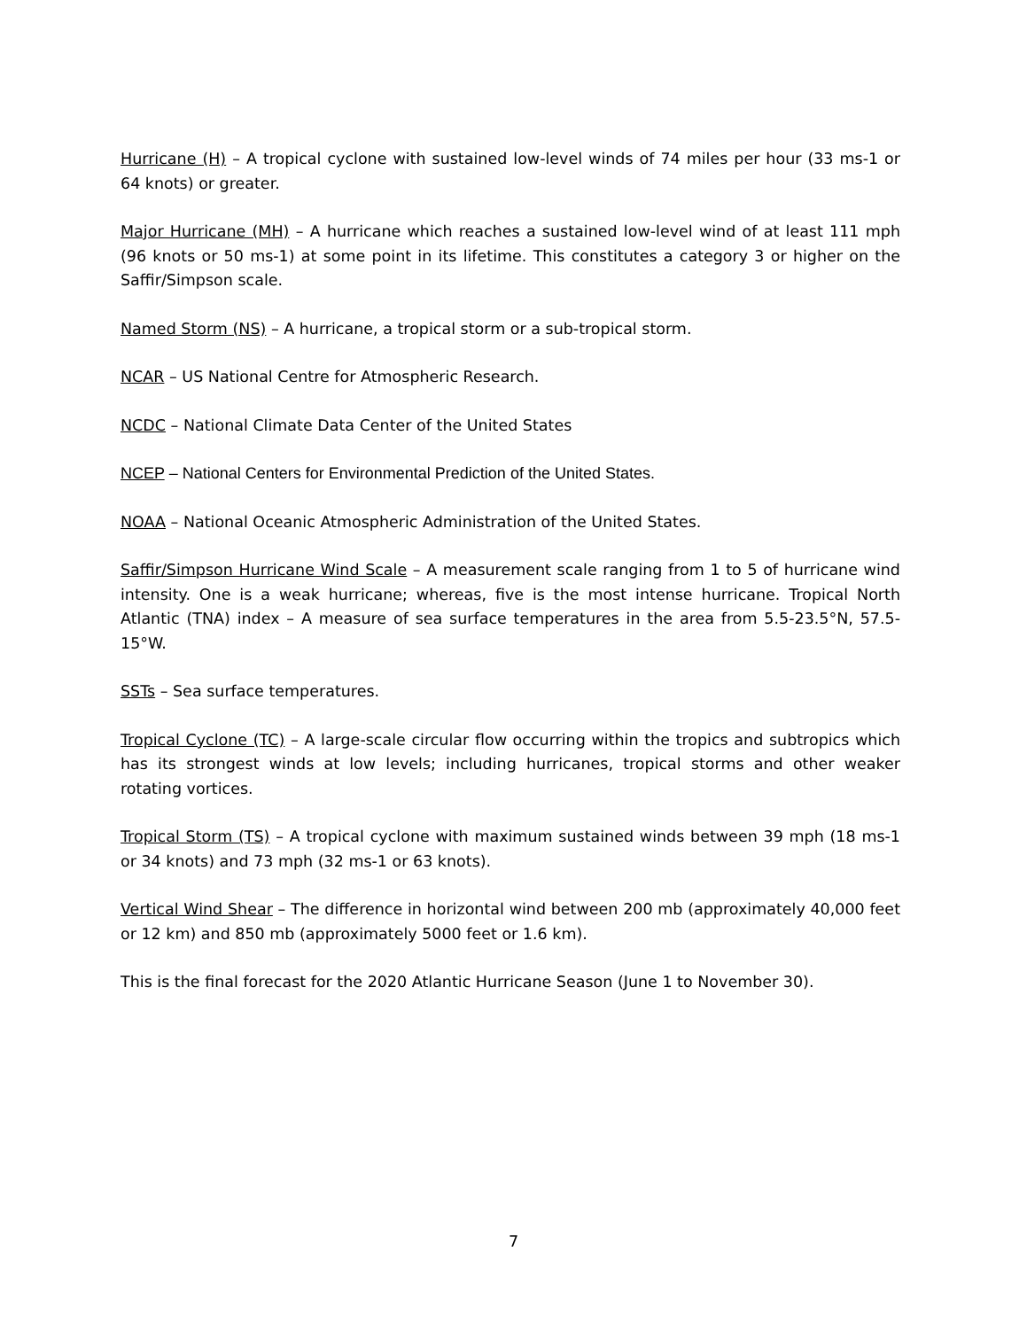Hurricane (H) – A tropical cyclone with sustained low-level winds of 74 miles per hour (33 ms-1 or 64 knots) or greater.
Major Hurricane (MH) – A hurricane which reaches a sustained low-level wind of at least 111 mph (96 knots or 50 ms-1) at some point in its lifetime. This constitutes a category 3 or higher on the Saffir/Simpson scale.
Named Storm (NS) – A hurricane, a tropical storm or a sub-tropical storm.
NCAR – US National Centre for Atmospheric Research.
NCDC – National Climate Data Center of the United States
NCEP – National Centers for Environmental Prediction of the United States.
NOAA – National Oceanic Atmospheric Administration of the United States.
Saffir/Simpson Hurricane Wind Scale – A measurement scale ranging from 1 to 5 of hurricane wind intensity. One is a weak hurricane; whereas, five is the most intense hurricane. Tropical North Atlantic (TNA) index – A measure of sea surface temperatures in the area from 5.5-23.5°N, 57.5-15°W.
SSTs – Sea surface temperatures.
Tropical Cyclone (TC) – A large-scale circular flow occurring within the tropics and subtropics which has its strongest winds at low levels; including hurricanes, tropical storms and other weaker rotating vortices.
Tropical Storm (TS) – A tropical cyclone with maximum sustained winds between 39 mph (18 ms-1 or 34 knots) and 73 mph (32 ms-1 or 63 knots).
Vertical Wind Shear – The difference in horizontal wind between 200 mb (approximately 40,000 feet or 12 km) and 850 mb (approximately 5000 feet or 1.6 km).
This is the final forecast for the 2020 Atlantic Hurricane Season (June 1 to November 30).
7